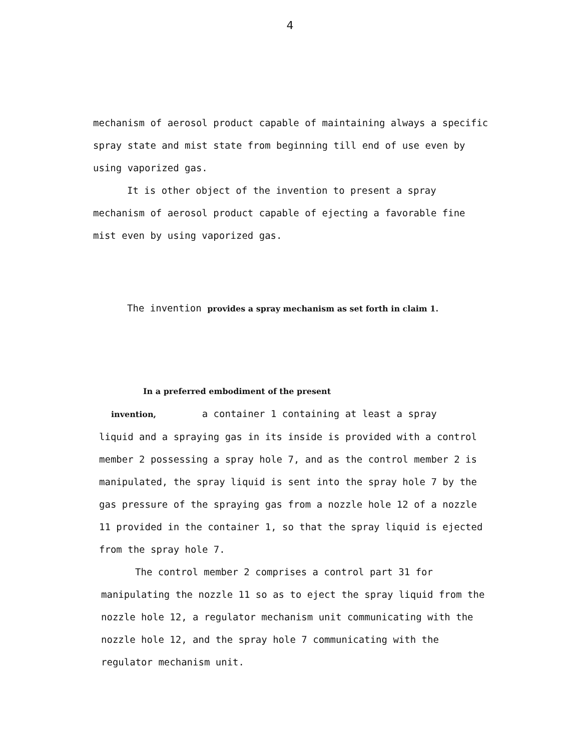4
mechanism of aerosol product capable of maintaining always a specific spray state and mist state from beginning till end of use even by using vaporized gas.
It is other object of the invention to present a spray mechanism of aerosol product capable of ejecting a favorable fine mist even by using vaporized gas.
The invention provides a spray mechanism as set forth in claim 1.
In a preferred embodiment of the present
invention, a container 1 containing at least a spray
liquid and a spraying gas in its inside is provided with a control member 2 possessing a spray hole 7, and as the control member 2 is manipulated, the spray liquid is sent into the spray hole 7 by the gas pressure of the spraying gas from a nozzle hole 12 of a nozzle 11 provided in the container 1, so that the spray liquid is ejected from the spray hole 7.
The control member 2 comprises a control part 31 for manipulating the nozzle 11 so as to eject the spray liquid from the nozzle hole 12, a regulator mechanism unit communicating with the nozzle hole 12, and the spray hole 7 communicating with the regulator mechanism unit.